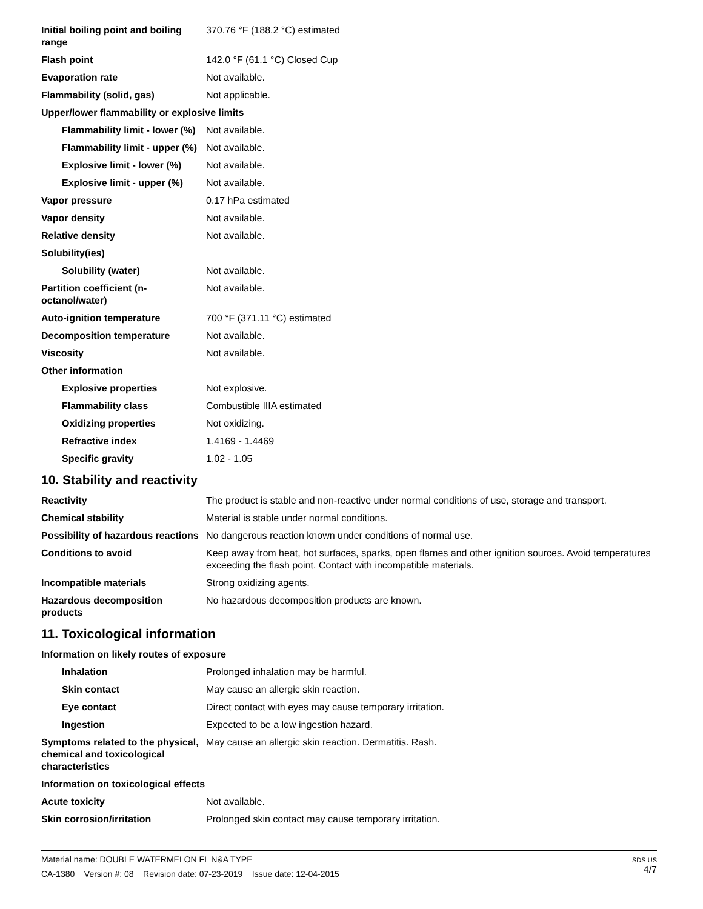| Initial boiling point and boiling range | 370.76 °F (188.2 °C) estimated |
| Flash point | 142.0 °F (61.1 °C) Closed Cup |
| Evaporation rate | Not available. |
| Flammability (solid, gas) | Not applicable. |
| Upper/lower flammability or explosive limits | |
| Flammability limit - lower (%) | Not available. |
| Flammability limit - upper (%) | Not available. |
| Explosive limit - lower (%) | Not available. |
| Explosive limit - upper (%) | Not available. |
| Vapor pressure | 0.17 hPa estimated |
| Vapor density | Not available. |
| Relative density | Not available. |
| Solubility(ies) | |
| Solubility (water) | Not available. |
| Partition coefficient (n-octanol/water) | Not available. |
| Auto-ignition temperature | 700 °F (371.11 °C) estimated |
| Decomposition temperature | Not available. |
| Viscosity | Not available. |
| Other information | |
| Explosive properties | Not explosive. |
| Flammability class | Combustible IIIA estimated |
| Oxidizing properties | Not oxidizing. |
| Refractive index | 1.4169 - 1.4469 |
| Specific gravity | 1.02 - 1.05 |
10. Stability and reactivity
| Reactivity | The product is stable and non-reactive under normal conditions of use, storage and transport. |
| Chemical stability | Material is stable under normal conditions. |
| Possibility of hazardous reactions | No dangerous reaction known under conditions of normal use. |
| Conditions to avoid | Keep away from heat, hot surfaces, sparks, open flames and other ignition sources. Avoid temperatures exceeding the flash point. Contact with incompatible materials. |
| Incompatible materials | Strong oxidizing agents. |
| Hazardous decomposition products | No hazardous decomposition products are known. |
11. Toxicological information
| Information on likely routes of exposure | |
| Inhalation | Prolonged inhalation may be harmful. |
| Skin contact | May cause an allergic skin reaction. |
| Eye contact | Direct contact with eyes may cause temporary irritation. |
| Ingestion | Expected to be a low ingestion hazard. |
| Symptoms related to the physical, chemical and toxicological characteristics | May cause an allergic skin reaction. Dermatitis. Rash. |
| Information on toxicological effects | |
| Acute toxicity | Not available. |
| Skin corrosion/irritation | Prolonged skin contact may cause temporary irritation. |
Material name: DOUBLE WATERMELON FL N&A TYPE
CA-1380 Version #: 08 Revision date: 07-23-2019 Issue date: 12-04-2015
SDS US
4/7